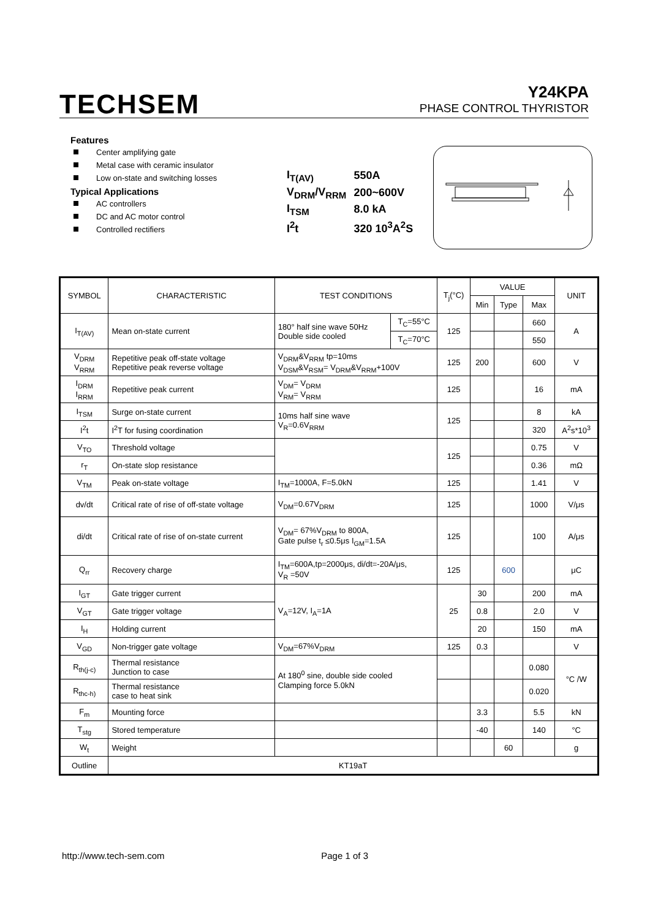TECHSEM
Y24KPA
PHASE CONTROL THYRISTOR
Features
Center amplifying gate
Metal case with ceramic insulator
Low on-state and switching losses
Typical Applications
AC controllers
DC and AC motor control
Controlled rectifiers
| I<sub>T(AV)</sub> | 550A |
| V<sub>DRM</sub>/V<sub>RRM</sub> | 200~600V |
| I<sub>TSM</sub> | 8.0 kA |
| I<sup>2</sup>t | 320 10<sup>3</sup>A<sup>2</sup>S |
| SYMBOL | CHARACTERISTIC | TEST CONDITIONS | | T<sub>j</sub>(°C) | VALUE | | | UNIT |
| --- | --- | --- | --- | --- | --- | --- | --- | --- |
| | | | | | Min | Type | Max | |
| I<sub>T(AV)</sub> | Mean on-state current | 180° half sine wave 50Hz Double side cooled | T<sub>C</sub>=55°C | 125 | | | 660 | A |
| | | | T<sub>C</sub>=70°C | | | | 550 | |
| V<sub>DRM</sub> V<sub>RRM</sub> | Repetitive peak off-state voltage Repetitive peak reverse voltage | V<sub>DRM</sub>&V<sub>RRM</sub> tp=10ms V<sub>DSM</sub>&V<sub>RSM</sub>= V<sub>DRM</sub>&V<sub>RRM</sub>+100V | | 125 | 200 | | 600 | V |
| I<sub>DRM</sub> I<sub>RRM</sub> | Repetitive peak current | V<sub>DM</sub>= V<sub>DRM</sub> V<sub>RM</sub>= V<sub>RRM</sub> | | 125 | | | 16 | mA |
| I<sub>TSM</sub> | Surge on-state current | 10ms half sine wave V<sub>R</sub>=0.6V<sub>RRM</sub> | | 125 | | | 8 | kA |
| I<sup>2</sup>t | I<sup>2</sup>T for fusing coordination | | | | | | 320 | A<sup>2</sup>s*10<sup>3</sup> |
| V<sub>TO</sub> | Threshold voltage | | | 125 | | | 0.75 | V |
| r<sub>T</sub> | On-state slop resistance | | | | | | 0.36 | mΩ |
| V<sub>TM</sub> | Peak on-state voltage | I<sub>TM</sub>=1000A, F=5.0kN | | 125 | | | 1.41 | V |
| dv/dt | Critical rate of rise of off-state voltage | V<sub>DM</sub>=0.67V<sub>DRM</sub> | | 125 | | | 1000 | V/μs |
| di/dt | Critical rate of rise of on-state current | V<sub>DM</sub>= 67%V<sub>DRM</sub> to 800A, Gate pulse t<sub>r</sub> ≤0.5μs I<sub>GM</sub>=1.5A | | 125 | | | 100 | A/μs |
| Q<sub>rr</sub> | Recovery charge | I<sub>TM</sub>=600A,tp=2000μs, di/dt=-20A/μs, V<sub>R</sub> =50V | | 125 | | 600 | | μC |
| I<sub>GT</sub> | Gate trigger current | V<sub>A</sub>=12V, I<sub>A</sub>=1A | | 25 | 30 | | 200 | mA |
| V<sub>GT</sub> | Gate trigger voltage | | | | 0.8 | | 2.0 | V |
| I<sub>H</sub> | Holding current | | | | 20 | | 150 | mA |
| V<sub>GD</sub> | Non-trigger gate voltage | V<sub>DM</sub>=67%V<sub>DRM</sub> | | 125 | 0.3 | | | V |
| R<sub>th(j-c)</sub> | Thermal resistance Junction to case | At 180<sup>0</sup> sine, double side cooled Clamping force 5.0kN | | | | | 0.080 | °C /W |
| R<sub>thc-h)</sub> | Thermal resistance case to heat sink | | | | | | 0.020 | |
| F<sub>m</sub> | Mounting force | | | | 3.3 | | 5.5 | kN |
| T<sub>stg</sub> | Stored temperature | | | | -40 | | 140 | °C |
| W<sub>t</sub> | Weight | | | | | 60 | | g |
| Outline | KT19aT | | | | | | | |
http://www.tech-sem.com Page 1 of 3